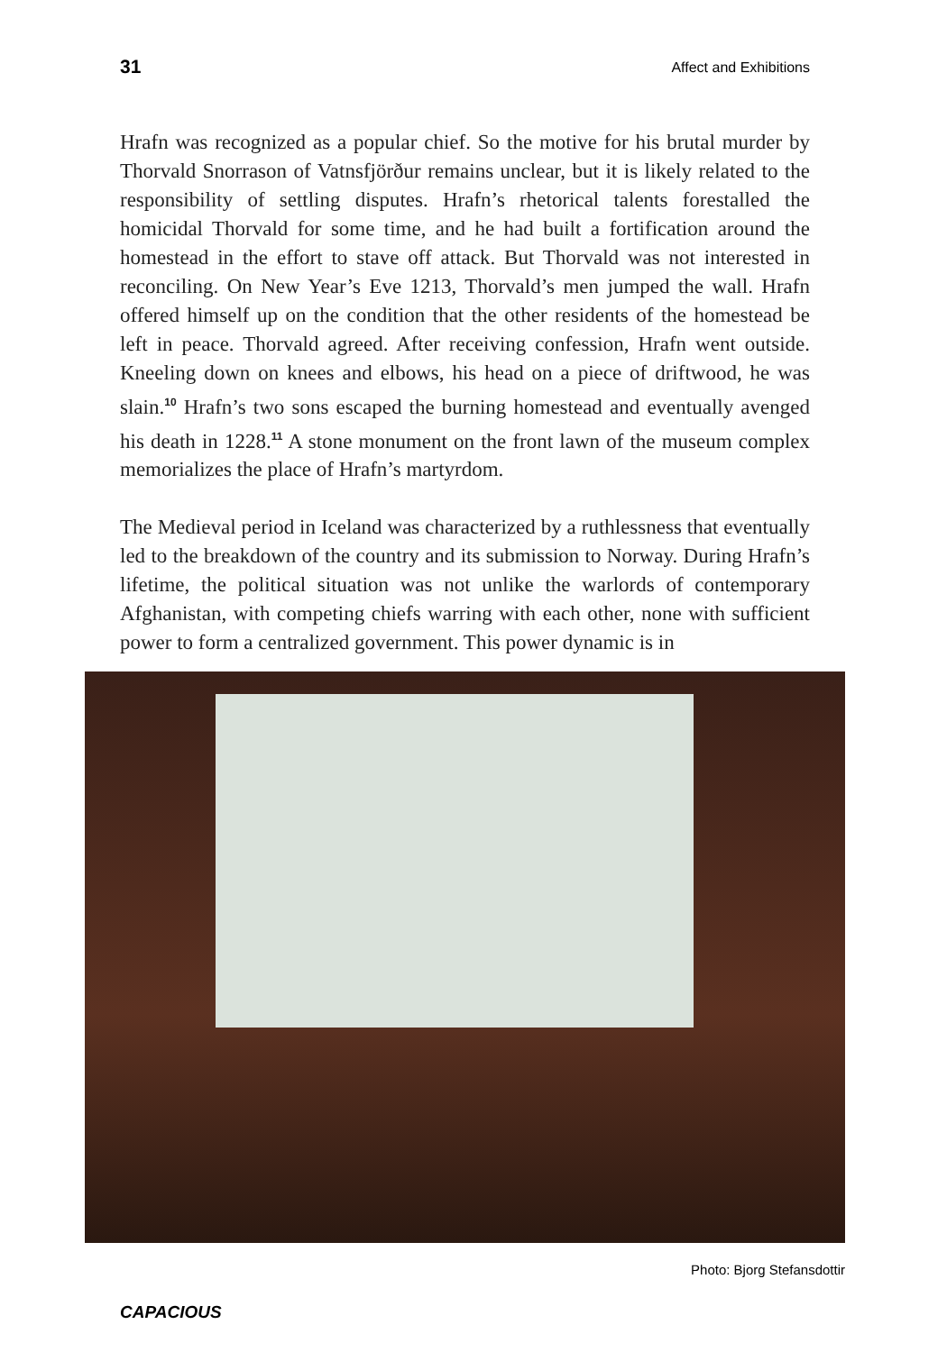31 Affect and Exhibitions
Hrafn was recognized as a popular chief. So the motive for his brutal murder by Thorvald Snorrason of Vatnsfjörður remains unclear, but it is likely related to the responsibility of settling disputes. Hrafn’s rhetorical talents forestalled the homicidal Thorvald for some time, and he had built a fortification around the homestead in the effort to stave off attack. But Thorvald was not interested in reconciling. On New Year’s Eve 1213, Thorvald’s men jumped the wall. Hrafn offered himself up on the condition that the other residents of the homestead be left in peace. Thorvald agreed. After receiving confession, Hrafn went outside. Kneeling down on knees and elbows, his head on a piece of driftwood, he was slain.<sup>10</sup> Hrafn’s two sons escaped the burning homestead and eventually avenged his death in 1228.<sup>11</sup> A stone monument on the front lawn of the museum complex memorializes the place of Hrafn’s martyrdom.
The Medieval period in Iceland was characterized by a ruthlessness that eventually led to the breakdown of the country and its submission to Norway. During Hrafn’s lifetime, the political situation was not unlike the warlords of contemporary Afghanistan, with competing chiefs warring with each other, none with sufficient power to form a centralized government. This power dynamic is in
Photo: Bjorg Stefansdottir
CAPACIOUS